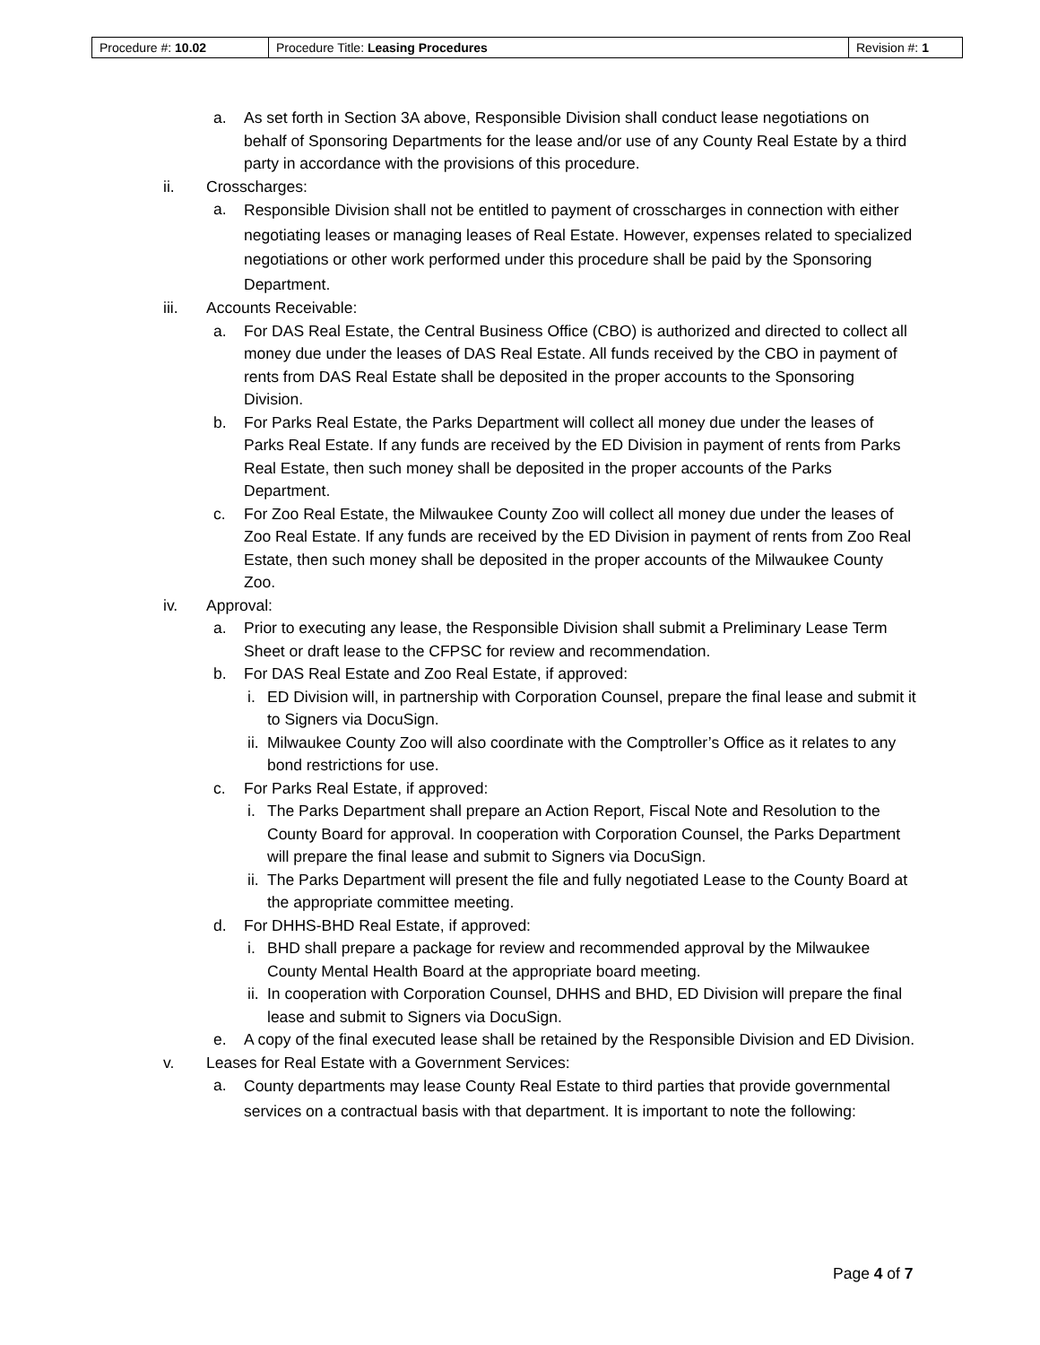| Procedure #: 10.02 | Procedure Title: Leasing Procedures | Revision #: 1 |
a. As set forth in Section 3A above, Responsible Division shall conduct lease negotiations on behalf of Sponsoring Departments for the lease and/or use of any County Real Estate by a third party in accordance with the provisions of this procedure.
ii. Crosscharges:
a.
Responsible Division shall not be entitled to payment of crosscharges in connection with either negotiating leases or managing leases of Real Estate. However, expenses related to specialized negotiations or other work performed under this procedure shall be paid by the Sponsoring Department.
iii. Accounts Receivable:
a. For DAS Real Estate, the Central Business Office (CBO) is authorized and directed to collect all money due under the leases of DAS Real Estate. All funds received by the CBO in payment of rents from DAS Real Estate shall be deposited in the proper accounts to the Sponsoring Division.
b. For Parks Real Estate, the Parks Department will collect all money due under the leases of Parks Real Estate. If any funds are received by the ED Division in payment of rents from Parks Real Estate, then such money shall be deposited in the proper accounts of the Parks Department.
c. For Zoo Real Estate, the Milwaukee County Zoo will collect all money due under the leases of Zoo Real Estate. If any funds are received by the ED Division in payment of rents from Zoo Real Estate, then such money shall be deposited in the proper accounts of the Milwaukee County Zoo.
iv. Approval:
a. Prior to executing any lease, the Responsible Division shall submit a Preliminary Lease Term Sheet or draft lease to the CFPSC for review and recommendation.
b. For DAS Real Estate and Zoo Real Estate, if approved:
i. ED Division will, in partnership with Corporation Counsel, prepare the final lease and submit it to Signers via DocuSign.
ii. Milwaukee County Zoo will also coordinate with the Comptroller’s Office as it relates to any bond restrictions for use.
c. For Parks Real Estate, if approved:
i. The Parks Department shall prepare an Action Report, Fiscal Note and Resolution to the County Board for approval. In cooperation with Corporation Counsel, the Parks Department will prepare the final lease and submit to Signers via DocuSign.
ii. The Parks Department will present the file and fully negotiated Lease to the County Board at the appropriate committee meeting.
d. For DHHS-BHD Real Estate, if approved:
i. BHD shall prepare a package for review and recommended approval by the Milwaukee County Mental Health Board at the appropriate board meeting.
ii. In cooperation with Corporation Counsel, DHHS and BHD, ED Division will prepare the final lease and submit to Signers via DocuSign.
e. A copy of the final executed lease shall be retained by the Responsible Division and ED Division.
v. Leases for Real Estate with a Government Services:
a.
County departments may lease County Real Estate to third parties that provide governmental services on a contractual basis with that department. It is important to note the following:
Page 4 of 7